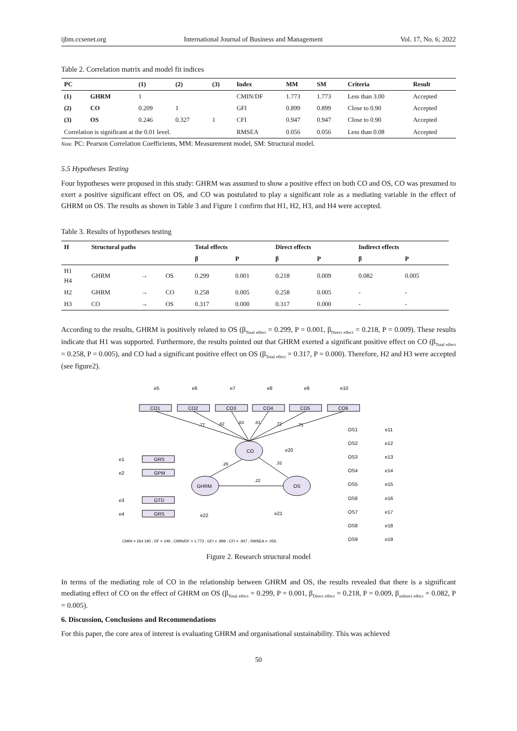ijbm.ccsenet.org International Journal of Business and Management Vol. 17, No. 6; 2022
Table 2. Correlation matrix and model fit indices
| PC | | (1) | (2) | (3) | Index | MM | SM | Criteria | Result |
| --- | --- | --- | --- | --- | --- | --- | --- | --- | --- |
| (1) | GHRM | 1 | | | CMIN/DF | 1.773 | 1.773 | Less than 3.00 | Accepted |
| (2) | CO | 0.209 | 1 | | GFI | 0.899 | 0.899 | Close to 0.90 | Accepted |
| (3) | OS | 0.246 | 0.327 | 1 | CFI | 0.947 | 0.947 | Close to 0.90 | Accepted |
| Correlation is significant at the 0.01 level. | | | | | RMSEA | 0.056 | 0.056 | Less than 0.08 | Accepted |
Note. PC: Pearson Correlation Coefficients, MM: Measurement model, SM: Structural model.
5.5 Hypotheses Testing
Four hypotheses were proposed in this study: GHRM was assumed to show a positive effect on both CO and OS, CO was presumed to exert a positive significant effect on OS, and CO was postulated to play a significant role as a mediating variable in the effect of GHRM on OS. The results as shown in Table 3 and Figure 1 confirm that H1, H2, H3, and H4 were accepted.
Table 3. Results of hypotheses testing
| H | Structural paths | | | Total effects | | Direct effects | | Indirect effects | |
| --- | --- | --- | --- | --- | --- | --- | --- | --- | --- |
| | | | | β | P | β | P | β | P |
| H1 H4 | GHRM | → | OS | 0.299 | 0.001 | 0.218 | 0.009 | 0.082 | 0.005 |
| H2 | GHRM | → | CO | 0.258 | 0.005 | 0.258 | 0.005 | - | - |
| H3 | CO | → | OS | 0.317 | 0.000 | 0.317 | 0.000 | - | - |
According to the results, GHRM is positively related to OS (β<sub>Total effect</sub> = 0.299, P = 0.001, β<sub>Direct effect</sub> = 0.218, P = 0.009). These results indicate that H1 was supported. Furthermore, the results pointed out that GHRM exerted a significant positive effect on CO (β<sub>Total effect</sub> = 0.258, P = 0.005), and CO had a significant positive effect on OS (β<sub>Total effect</sub> = 0.317, P = 0.000). Therefore, H2 and H3 were accepted (see figure2).
CO
GHRM
OS
CO1
CO2
CO3
CO4
CO5
CO6
GRS
GPM
GTD
GRS
e5
e6
e7
e8
e9
e10
e1
e2
e3
e4
e22
e21
e20
.77
.82
.83
.81
.72
.71
.26
.32
.22
OS1
OS2
OS3
OS4
OS5
OS6
OS7
OS8
OS9
e11
e12
e13
e14
e15
e16
e17
e18
e19
CMIN = 264.190 ; DF = 149 ; CMIN/DF = 1.773 ; GFI = .899 ; CFI = .947 ; RMSEA = .056 .
Figure 2. Research structural model
In terms of the mediating role of CO in the relationship between GHRM and OS, the results revealed that there is a significant mediating effect of CO on the effect of GHRM on OS (β<sub>Total effect</sub> = 0.299, P = 0.001, β<sub>Direct effect</sub> = 0.218, P = 0.009, β<sub>indirect effect</sub> = 0.082, P = 0.005).
6. Discussion, Conclusions and Recommendations
For this paper, the core area of interest is evaluating GHRM and organisational sustainability. This was achieved
50